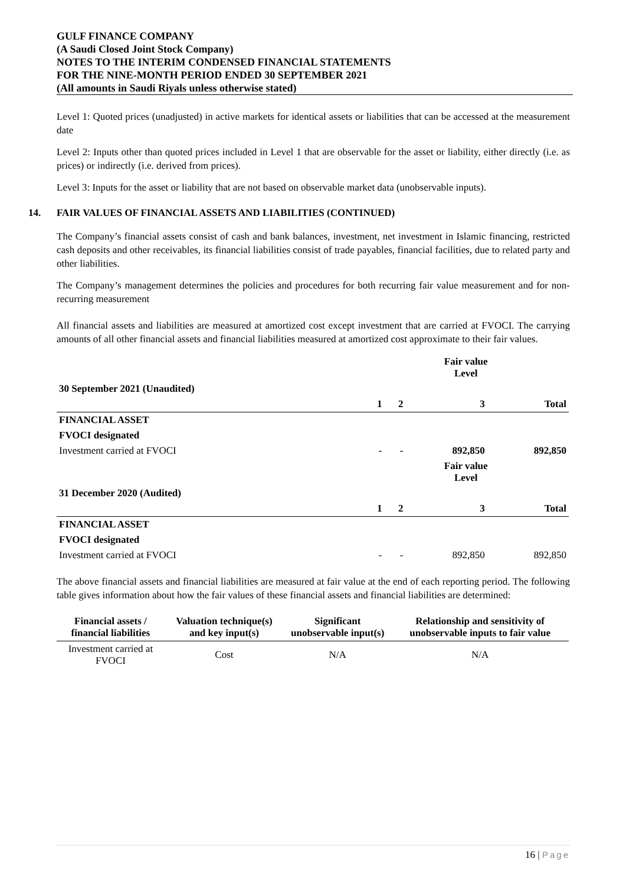GULF FINANCE COMPANY
(A Saudi Closed Joint Stock Company)
NOTES TO THE INTERIM CONDENSED FINANCIAL STATEMENTS
FOR THE NINE-MONTH PERIOD ENDED 30 SEPTEMBER 2021
(All amounts in Saudi Riyals unless otherwise stated)
Level 1: Quoted prices (unadjusted) in active markets for identical assets or liabilities that can be accessed at the measurement date
Level 2: Inputs other than quoted prices included in Level 1 that are observable for the asset or liability, either directly (i.e. as prices) or indirectly (i.e. derived from prices).
Level 3: Inputs for the asset or liability that are not based on observable market data (unobservable inputs).
14. FAIR VALUES OF FINANCIAL ASSETS AND LIABILITIES (CONTINUED)
The Company’s financial assets consist of cash and bank balances, investment, net investment in Islamic financing, restricted cash deposits and other receivables, its financial liabilities consist of trade payables, financial facilities, due to related party and other liabilities.
The Company’s management determines the policies and procedures for both recurring fair value measurement and for non-recurring measurement
All financial assets and liabilities are measured at amortized cost except investment that are carried at FVOCI. The carrying amounts of all other financial assets and financial liabilities measured at amortized cost approximate to their fair values.
| | Fair value Level | | | |
| 30 September 2021 (Unaudited) | | | | |
| | 1 | 2 | 3 | Total |
| FINANCIAL ASSET | | | | |
| FVOCI designated | | | | |
| Investment carried at FVOCI | - | - | 892,850 | 892,850 |
| | Fair value Level | | | |
| 31 December 2020 (Audited) | | | | |
| | 1 | 2 | 3 | Total |
| FINANCIAL ASSET | | | | |
| FVOCI designated | | | | |
| Investment carried at FVOCI | - | - | 892,850 | 892,850 |
The above financial assets and financial liabilities are measured at fair value at the end of each reporting period. The following table gives information about how the fair values of these financial assets and financial liabilities are determined:
| Financial assets / financial liabilities | Valuation technique(s) and key input(s) | Significant unobservable input(s) | Relationship and sensitivity of unobservable inputs to fair value |
| --- | --- | --- | --- |
| Investment carried at FVOCI | Cost | N/A | N/A |
16 | Page